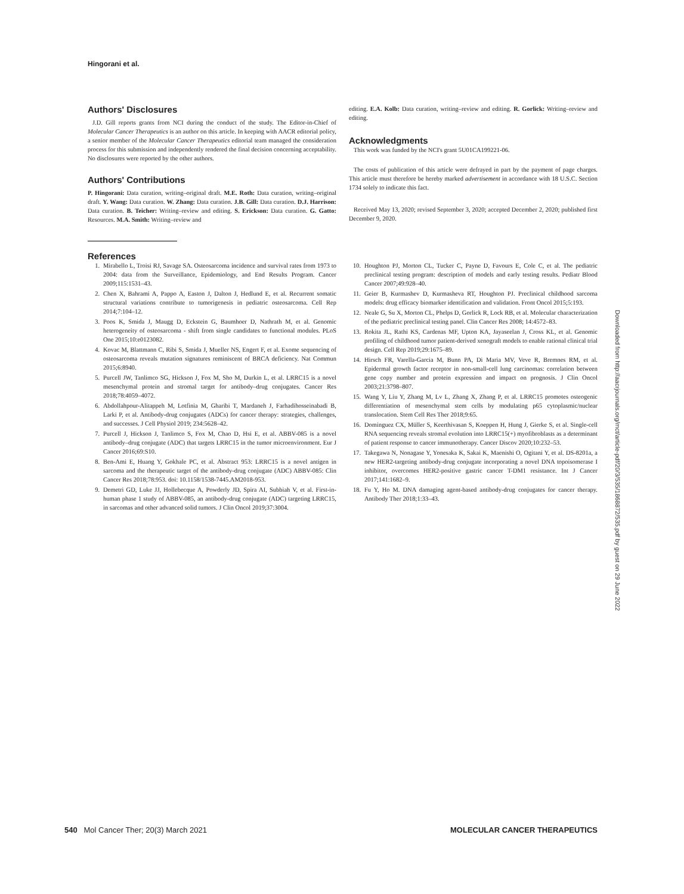Hingorani et al.
Authors' Disclosures
J.D. Gill reports grants from NCI during the conduct of the study. The Editor-in-Chief of Molecular Cancer Therapeutics is an author on this article. In keeping with AACR editorial policy, a senior member of the Molecular Cancer Therapeutics editorial team managed the consideration process for this submission and independently rendered the final decision concerning acceptability. No disclosures were reported by the other authors.
Authors' Contributions
P. Hingorani: Data curation, writing–original draft. M.E. Roth: Data curation, writing–original draft. Y. Wang: Data curation. W. Zhang: Data curation. J.B. Gill: Data curation. D.J. Harrison: Data curation. B. Teicher: Writing–review and editing. S. Erickson: Data curation. G. Gatto: Resources. M.A. Smith: Writing–review and
editing. E.A. Kolb: Data curation, writing–review and editing. R. Gorlick: Writing–review and editing.
Acknowledgments
This work was funded by the NCI's grant 5U01CA199221-06.
The costs of publication of this article were defrayed in part by the payment of page charges. This article must therefore be hereby marked advertisement in accordance with 18 U.S.C. Section 1734 solely to indicate this fact.
Received May 13, 2020; revised September 3, 2020; accepted December 2, 2020; published first December 9, 2020.
References
1. Mirabello L, Troisi RJ, Savage SA. Osteosarcoma incidence and survival rates from 1973 to 2004: data from the Surveillance, Epidemiology, and End Results Program. Cancer 2009;115:1531–43.
2. Chen X, Bahrami A, Pappo A, Easton J, Dalton J, Hedlund E, et al. Recurrent somatic structural variations contribute to tumorigenesis in pediatric osteosarcoma. Cell Rep 2014;7:104–12.
3. Poos K, Smida J, Maugg D, Eckstein G, Baumhoer D, Nathrath M, et al. Genomic heterogeneity of osteosarcoma - shift from single candidates to functional modules. PLoS One 2015;10:e0123082.
4. Kovac M, Blattmann C, Ribi S, Smida J, Mueller NS, Engert F, et al. Exome sequencing of osteosarcoma reveals mutation signatures reminiscent of BRCA deficiency. Nat Commun 2015;6:8940.
5. Purcell JW, Tanlimco SG, Hickson J, Fox M, Sho M, Durkin L, et al. LRRC15 is a novel mesenchymal protein and stromal target for antibody–drug conjugates. Cancer Res 2018;78:4059–4072.
6. Abdollahpour-Alitappeh M, Lotfinia M, Gharibi T, Mardaneh J, Farhadihosseinabadi B, Larki P, et al. Antibody-drug conjugates (ADCs) for cancer therapy: strategies, challenges, and successes. J Cell Physiol 2019; 234:5628–42.
7. Purcell J, Hickson J, Tanlimco S, Fox M, Chao D, Hsi E, et al. ABBV-085 is a novel antibody–drug conjugate (ADC) that targets LRRC15 in the tumor microenvironment. Eur J Cancer 2016;69:S10.
8. Ben-Ami E, Huang Y, Gokhale PC, et al. Abstract 953: LRRC15 is a novel antigen in sarcoma and the therapeutic target of the antibody-drug conjugate (ADC) ABBV-085: Clin Cancer Res 2018;78:953. doi: 10.1158/1538-7445.AM2018-953.
9. Demetri GD, Luke JJ, Hollebecque A, Powderly JD, Spira AI, Subbiah V, et al. First-in-human phase 1 study of ABBV-085, an antibody-drug conjugate (ADC) targeting LRRC15, in sarcomas and other advanced solid tumors. J Clin Oncol 2019;37:3004.
10. Houghton PJ, Morton CL, Tucker C, Payne D, Favours E, Cole C, et al. The pediatric preclinical testing program: description of models and early testing results. Pediatr Blood Cancer 2007;49:928–40.
11. Geier B, Kurmashev D, Kurmasheva RT, Houghton PJ. Preclinical childhood sarcoma models: drug efficacy biomarker identification and validation. Front Oncol 2015;5:193.
12. Neale G, Su X, Morton CL, Phelps D, Gorlick R, Lock RB, et al. Molecular characterization of the pediatric preclinical testing panel. Clin Cancer Res 2008; 14:4572–83.
13. Rokita JL, Rathi KS, Cardenas MF, Upton KA, Jayaseelan J, Cross KL, et al. Genomic profiling of childhood tumor patient-derived xenograft models to enable rational clinical trial design. Cell Rep 2019;29:1675–89.
14. Hirsch FR, Varella-Garcia M, Bunn PA, Di Maria MV, Veve R, Bremnes RM, et al. Epidermal growth factor receptor in non-small-cell lung carcinomas: correlation between gene copy number and protein expression and impact on prognosis. J Clin Oncol 2003;21:3798–807.
15. Wang Y, Liu Y, Zhang M, Lv L, Zhang X, Zhang P, et al. LRRC15 promotes osteogenic differentiation of mesenchymal stem cells by modulating p65 cytoplasmic/nuclear translocation. Stem Cell Res Ther 2018;9:65.
16. Dominguez CX, Müller S, Keerthivasan S, Koeppen H, Hung J, Gierke S, et al. Single-cell RNA sequencing reveals stromal evolution into LRRC15(+) myofibroblasts as a determinant of patient response to cancer immunotherapy. Cancer Discov 2020;10:232–53.
17. Takegawa N, Nonagase Y, Yonesaka K, Sakai K, Maenishi O, Ogitani Y, et al. DS-8201a, a new HER2-targeting antibody-drug conjugate incorporating a novel DNA topoisomerase I inhibitor, overcomes HER2-positive gastric cancer T-DM1 resistance. Int J Cancer 2017;141:1682–9.
18. Fu Y, Ho M. DNA damaging agent-based antibody-drug conjugates for cancer therapy. Antibody Ther 2018;1:33–43.
Downloaded from http://aacrjournals.org/mct/article-pdf/20/3/535/1868872/535.pdf by guest on 29 June 2022
540 Mol Cancer Ther; 20(3) March 2021 MOLECULAR CANCER THERAPEUTICS